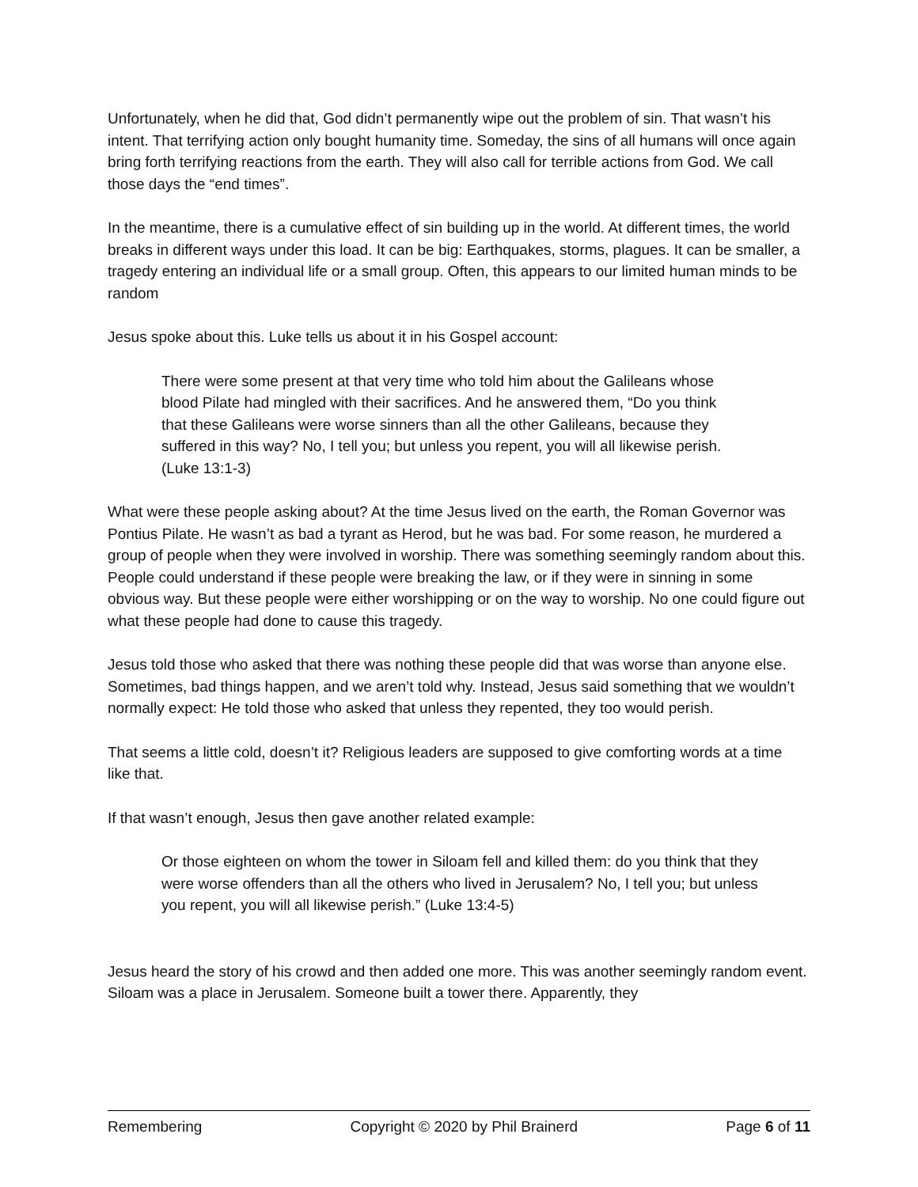Unfortunately, when he did that, God didn’t permanently wipe out the problem of sin. That wasn’t his intent. That terrifying action only bought humanity time. Someday, the sins of all humans will once again bring forth terrifying reactions from the earth. They will also call for terrible actions from God. We call those days the “end times”.
In the meantime, there is a cumulative effect of sin building up in the world. At different times, the world breaks in different ways under this load. It can be big: Earthquakes, storms, plagues. It can be smaller, a tragedy entering an individual life or a small group. Often, this appears to our limited human minds to be random
Jesus spoke about this. Luke tells us about it in his Gospel account:
There were some present at that very time who told him about the Galileans whose blood Pilate had mingled with their sacrifices. And he answered them, “Do you think that these Galileans were worse sinners than all the other Galileans, because they suffered in this way? No, I tell you; but unless you repent, you will all likewise perish. (Luke 13:1-3)
What were these people asking about? At the time Jesus lived on the earth, the Roman Governor was Pontius Pilate. He wasn’t as bad a tyrant as Herod, but he was bad. For some reason, he murdered a group of people when they were involved in worship. There was something seemingly random about this. People could understand if these people were breaking the law, or if they were in sinning in some obvious way. But these people were either worshipping or on the way to worship. No one could figure out what these people had done to cause this tragedy.
Jesus told those who asked that there was nothing these people did that was worse than anyone else. Sometimes, bad things happen, and we aren’t told why. Instead, Jesus said something that we wouldn’t normally expect: He told those who asked that unless they repented, they too would perish.
That seems a little cold, doesn’t it? Religious leaders are supposed to give comforting words at a time like that.
If that wasn’t enough, Jesus then gave another related example:
Or those eighteen on whom the tower in Siloam fell and killed them: do you think that they were worse offenders than all the others who lived in Jerusalem? No, I tell you; but unless you repent, you will all likewise perish.” (Luke 13:4-5)
Jesus heard the story of his crowd and then added one more. This was another seemingly random event. Siloam was a place in Jerusalem. Someone built a tower there. Apparently, they
Remembering Copyright © 2020 by Phil Brainerd Page 6 of 11